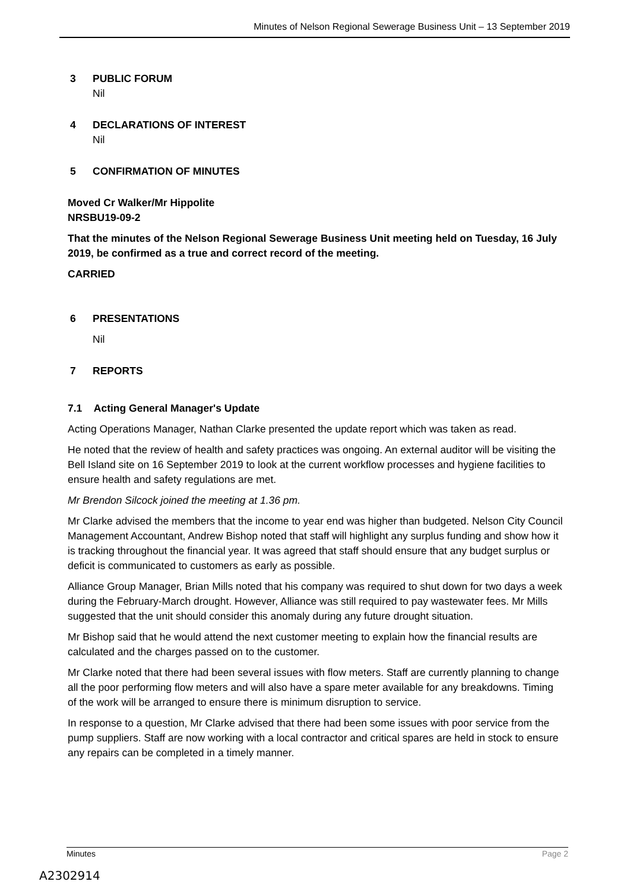Minutes of Nelson Regional Sewerage Business Unit – 13 September 2019
3 PUBLIC FORUM
Nil
4 DECLARATIONS OF INTEREST
Nil
5 CONFIRMATION OF MINUTES
Moved Cr Walker/Mr Hippolite
NRSBU19-09-2
That the minutes of the Nelson Regional Sewerage Business Unit meeting held on Tuesday, 16 July 2019, be confirmed as a true and correct record of the meeting.
CARRIED
6 PRESENTATIONS
Nil
7 REPORTS
7.1 Acting General Manager's Update
Acting Operations Manager, Nathan Clarke presented the update report which was taken as read.
He noted that the review of health and safety practices was ongoing. An external auditor will be visiting the Bell Island site on 16 September 2019 to look at the current workflow processes and hygiene facilities to ensure health and safety regulations are met.
Mr Brendon Silcock joined the meeting at 1.36 pm.
Mr Clarke advised the members that the income to year end was higher than budgeted. Nelson City Council Management Accountant, Andrew Bishop noted that staff will highlight any surplus funding and show how it is tracking throughout the financial year. It was agreed that staff should ensure that any budget surplus or deficit is communicated to customers as early as possible.
Alliance Group Manager, Brian Mills noted that his company was required to shut down for two days a week during the February-March drought. However, Alliance was still required to pay wastewater fees. Mr Mills suggested that the unit should consider this anomaly during any future drought situation.
Mr Bishop said that he would attend the next customer meeting to explain how the financial results are calculated and the charges passed on to the customer.
Mr Clarke noted that there had been several issues with flow meters. Staff are currently planning to change all the poor performing flow meters and will also have a spare meter available for any breakdowns. Timing of the work will be arranged to ensure there is minimum disruption to service.
In response to a question, Mr Clarke advised that there had been some issues with poor service from the pump suppliers. Staff are now working with a local contractor and critical spares are held in stock to ensure any repairs can be completed in a timely manner.
Minutes Page 2
A2302914